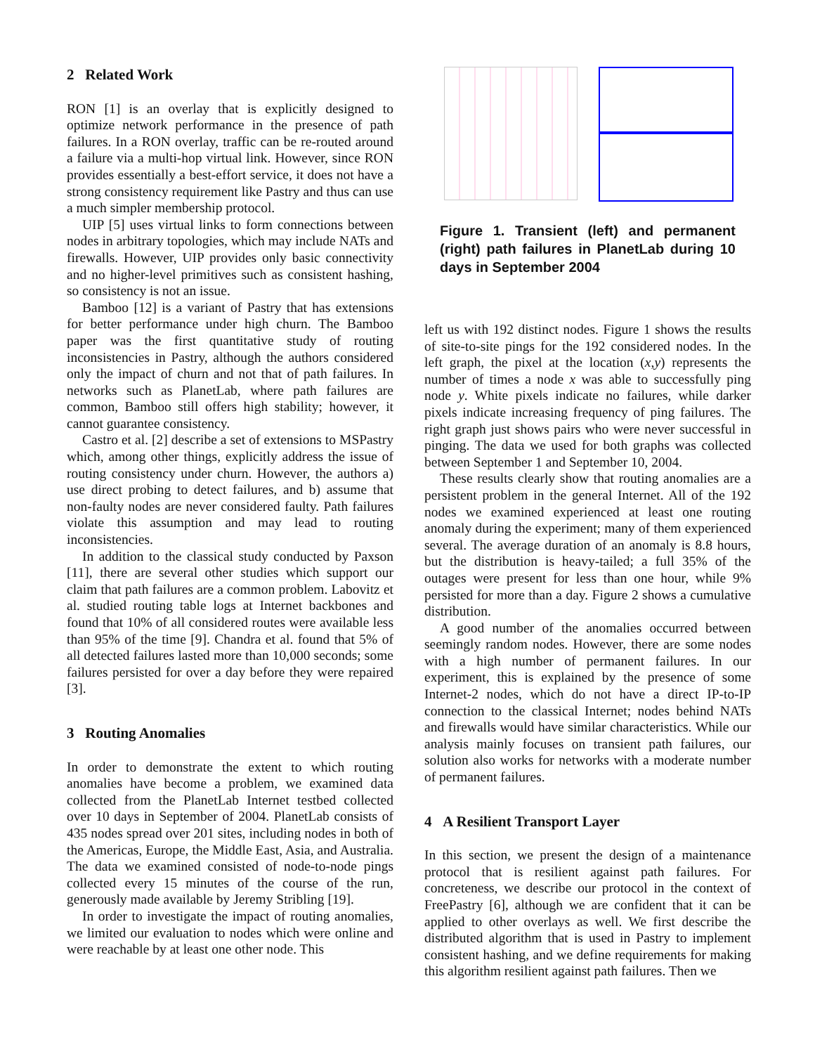2 Related Work
RON [1] is an overlay that is explicitly designed to optimize network performance in the presence of path failures. In a RON overlay, traffic can be re-routed around a failure via a multi-hop virtual link. However, since RON provides essentially a best-effort service, it does not have a strong consistency requirement like Pastry and thus can use a much simpler membership protocol.
UIP [5] uses virtual links to form connections between nodes in arbitrary topologies, which may include NATs and firewalls. However, UIP provides only basic connectivity and no higher-level primitives such as consistent hashing, so consistency is not an issue.
Bamboo [12] is a variant of Pastry that has extensions for better performance under high churn. The Bamboo paper was the first quantitative study of routing inconsistencies in Pastry, although the authors considered only the impact of churn and not that of path failures. In networks such as PlanetLab, where path failures are common, Bamboo still offers high stability; however, it cannot guarantee consistency.
Castro et al. [2] describe a set of extensions to MSPastry which, among other things, explicitly address the issue of routing consistency under churn. However, the authors a) use direct probing to detect failures, and b) assume that non-faulty nodes are never considered faulty. Path failures violate this assumption and may lead to routing inconsistencies.
In addition to the classical study conducted by Paxson [11], there are several other studies which support our claim that path failures are a common problem. Labovitz et al. studied routing table logs at Internet backbones and found that 10% of all considered routes were available less than 95% of the time [9]. Chandra et al. found that 5% of all detected failures lasted more than 10,000 seconds; some failures persisted for over a day before they were repaired [3].
3 Routing Anomalies
In order to demonstrate the extent to which routing anomalies have become a problem, we examined data collected from the PlanetLab Internet testbed collected over 10 days in September of 2004. PlanetLab consists of 435 nodes spread over 201 sites, including nodes in both of the Americas, Europe, the Middle East, Asia, and Australia. The data we examined consisted of node-to-node pings collected every 15 minutes of the course of the run, generously made available by Jeremy Stribling [19].
In order to investigate the impact of routing anomalies, we limited our evaluation to nodes which were online and were reachable by at least one other node. This
Figure 1. Transient (left) and permanent (right) path failures in PlanetLab during 10 days in September 2004
left us with 192 distinct nodes. Figure 1 shows the results of site-to-site pings for the 192 considered nodes. In the left graph, the pixel at the location (x,y) represents the number of times a node x was able to successfully ping node y. White pixels indicate no failures, while darker pixels indicate increasing frequency of ping failures. The right graph just shows pairs who were never successful in pinging. The data we used for both graphs was collected between September 1 and September 10, 2004.
These results clearly show that routing anomalies are a persistent problem in the general Internet. All of the 192 nodes we examined experienced at least one routing anomaly during the experiment; many of them experienced several. The average duration of an anomaly is 8.8 hours, but the distribution is heavy-tailed; a full 35% of the outages were present for less than one hour, while 9% persisted for more than a day. Figure 2 shows a cumulative distribution.
A good number of the anomalies occurred between seemingly random nodes. However, there are some nodes with a high number of permanent failures. In our experiment, this is explained by the presence of some Internet-2 nodes, which do not have a direct IP-to-IP connection to the classical Internet; nodes behind NATs and firewalls would have similar characteristics. While our analysis mainly focuses on transient path failures, our solution also works for networks with a moderate number of permanent failures.
4 A Resilient Transport Layer
In this section, we present the design of a maintenance protocol that is resilient against path failures. For concreteness, we describe our protocol in the context of FreePastry [6], although we are confident that it can be applied to other overlays as well. We first describe the distributed algorithm that is used in Pastry to implement consistent hashing, and we define requirements for making this algorithm resilient against path failures. Then we